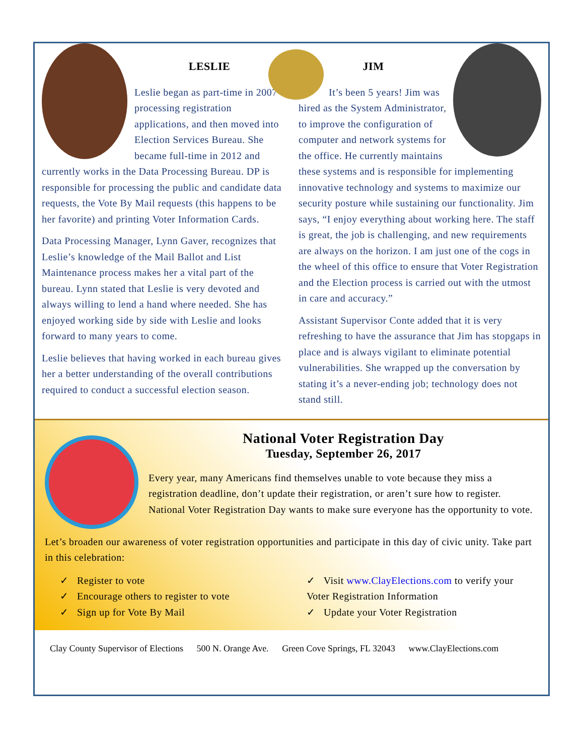LESLIE
Leslie began as part-time in 2007 processing registration applications, and then moved into Election Services Bureau. She became full-time in 2012 and currently works in the Data Processing Bureau. DP is responsible for processing the public and candidate data requests, the Vote By Mail requests (this happens to be her favorite) and printing Voter Information Cards.
Data Processing Manager, Lynn Gaver, recognizes that Leslie’s knowledge of the Mail Ballot and List Maintenance process makes her a vital part of the bureau. Lynn stated that Leslie is very devoted and always willing to lend a hand where needed. She has enjoyed working side by side with Leslie and looks forward to many years to come.
Leslie believes that having worked in each bureau gives her a better understanding of the overall contributions required to conduct a successful election season.
JIM
It’s been 5 years! Jim was hired as the System Administrator, to improve the configuration of computer and network systems for the office. He currently maintains these systems and is responsible for implementing innovative technology and systems to maximize our security posture while sustaining our functionality. Jim says, “I enjoy everything about working here. The staff is great, the job is challenging, and new requirements are always on the horizon. I am just one of the cogs in the wheel of this office to ensure that Voter Registration and the Election process is carried out with the utmost in care and accuracy.”
Assistant Supervisor Conte added that it is very refreshing to have the assurance that Jim has stopgaps in place and is always vigilant to eliminate potential vulnerabilities. She wrapped up the conversation by stating it’s a never-ending job; technology does not stand still.
National Voter Registration Day
Tuesday, September 26, 2017
Every year, many Americans find themselves unable to vote because they miss a registration deadline, don’t update their registration, or aren’t sure how to register. National Voter Registration Day wants to make sure everyone has the opportunity to vote.
Let’s broaden our awareness of voter registration opportunities and participate in this day of civic unity. Take part in this celebration:
✓ Register to vote
✓ Encourage others to register to vote
✓ Sign up for Vote By Mail
✓ Visit www.ClayElections.com to verify your Voter Registration Information
✓ Update your Voter Registration
Clay County Supervisor of Elections 500 N. Orange Ave. Green Cove Springs, FL 32043 www.ClayElections.com